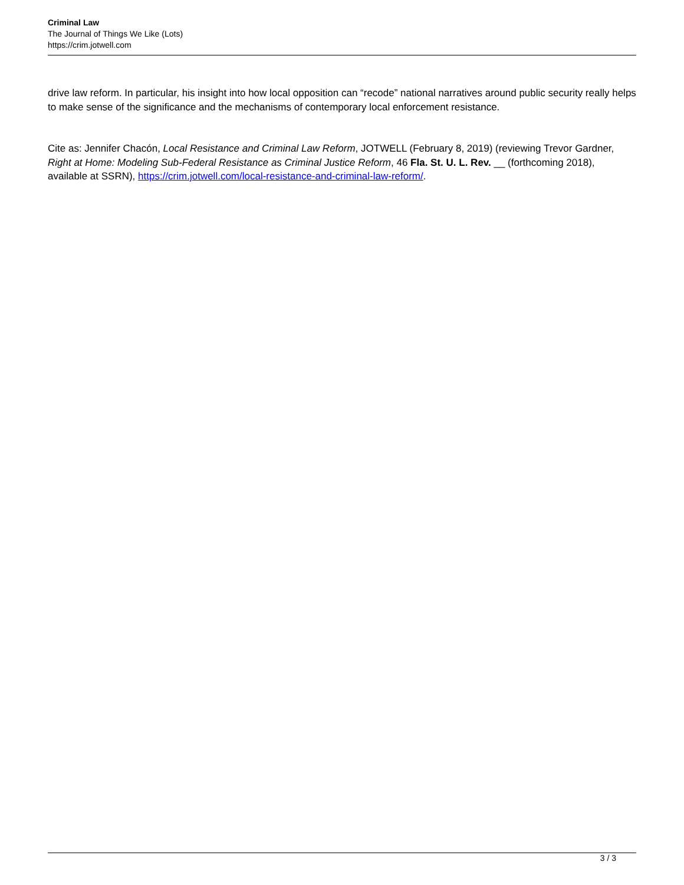Criminal Law
The Journal of Things We Like (Lots)
https://crim.jotwell.com
drive law reform. In particular, his insight into how local opposition can “recode” national narratives around public security really helps to make sense of the significance and the mechanisms of contemporary local enforcement resistance.
Cite as: Jennifer Chacón, Local Resistance and Criminal Law Reform, JOTWELL (February 8, 2019) (reviewing Trevor Gardner, Right at Home: Modeling Sub-Federal Resistance as Criminal Justice Reform, 46 Fla. St. U. L. Rev. __ (forthcoming 2018), available at SSRN), https://crim.jotwell.com/local-resistance-and-criminal-law-reform/.
3 / 3